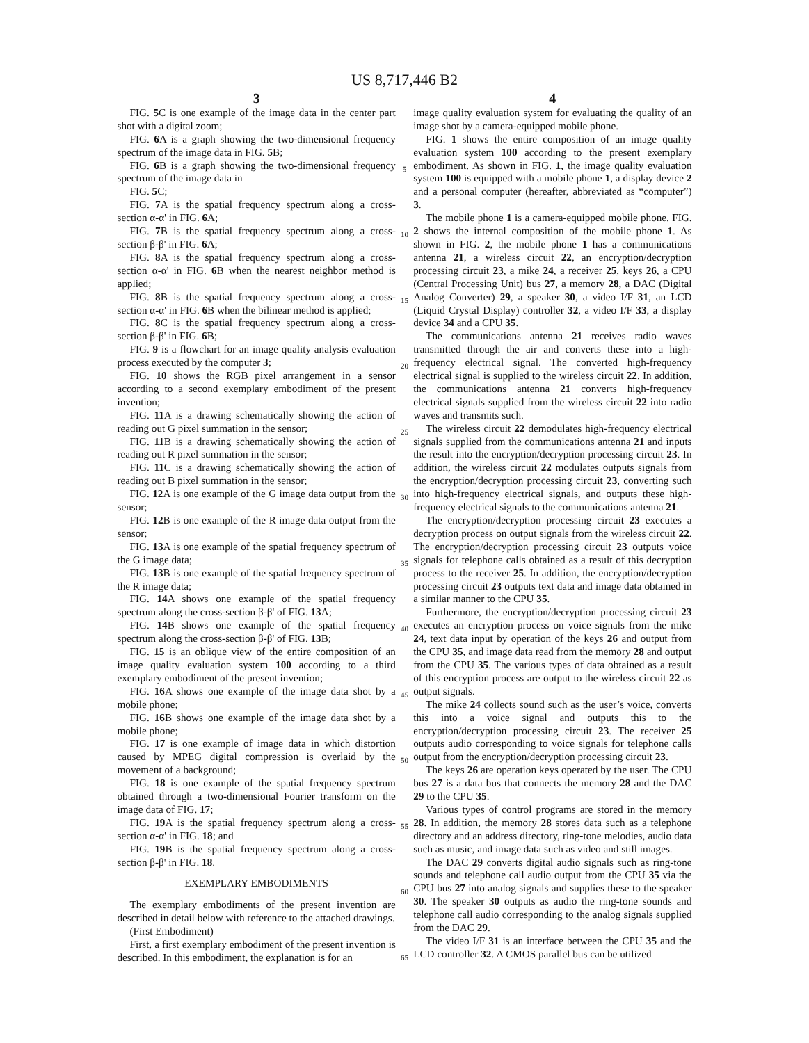US 8,717,446 B2
3
FIG. 5 C is one example of the image data in the center part shot with a digital zoom;
FIG. 6 A is a graph showing the two-dimensional frequency spectrum of the image data in FIG. 5 B;
FIG. 6 B is a graph showing the two-dimensional frequency spectrum of the image data in
FIG. 5 C;
FIG. 7 A is the spatial frequency spectrum along a cross-section α-α' in FIG. 6 A;
FIG. 7 B is the spatial frequency spectrum along a cross-section β-β' in FIG. 6 A;
FIG. 8 A is the spatial frequency spectrum along a cross-section α-α' in FIG. 6 B when the nearest neighbor method is applied;
FIG. 8 B is the spatial frequency spectrum along a cross-section α-α' in FIG. 6 B when the bilinear method is applied;
FIG. 8 C is the spatial frequency spectrum along a cross-section β-β' in FIG. 6 B;
FIG. 9 is a flowchart for an image quality analysis evaluation process executed by the computer 3;
FIG. 10 shows the RGB pixel arrangement in a sensor according to a second exemplary embodiment of the present invention;
FIG. 11 A is a drawing schematically showing the action of reading out G pixel summation in the sensor;
FIG. 11 B is a drawing schematically showing the action of reading out R pixel summation in the sensor;
FIG. 11 C is a drawing schematically showing the action of reading out B pixel summation in the sensor;
FIG. 12 A is one example of the G image data output from the sensor;
FIG. 12 B is one example of the R image data output from the sensor;
FIG. 13 A is one example of the spatial frequency spectrum of the G image data;
FIG. 13 B is one example of the spatial frequency spectrum of the R image data;
FIG. 14 A shows one example of the spatial frequency spectrum along the cross-section β-β' of FIG. 13 A;
FIG. 14 B shows one example of the spatial frequency spectrum along the cross-section β-β' of FIG. 13 B;
FIG. 15 is an oblique view of the entire composition of an image quality evaluation system 100 according to a third exemplary embodiment of the present invention;
FIG. 16 A shows one example of the image data shot by a mobile phone;
FIG. 16 B shows one example of the image data shot by a mobile phone;
FIG. 17 is one example of image data in which distortion caused by MPEG digital compression is overlaid by the movement of a background;
FIG. 18 is one example of the spatial frequency spectrum obtained through a two-dimensional Fourier transform on the image data of FIG. 17;
FIG. 19 A is the spatial frequency spectrum along a cross-section α-α' in FIG. 18; and
FIG. 19 B is the spatial frequency spectrum along a cross-section β-β' in FIG. 18.
EXEMPLARY EMBODIMENTS
The exemplary embodiments of the present invention are described in detail below with reference to the attached drawings.
(First Embodiment)
First, a first exemplary embodiment of the present invention is described. In this embodiment, the explanation is for an
5
10
15
20
25
30
35
40
45
50
55
60
65
4
image quality evaluation system for evaluating the quality of an image shot by a camera-equipped mobile phone.
FIG. 1 shows the entire composition of an image quality evaluation system 100 according to the present exemplary embodiment. As shown in FIG. 1, the image quality evaluation system 100 is equipped with a mobile phone 1, a display device 2 and a personal computer (hereafter, abbreviated as “computer”) 3.
The mobile phone 1 is a camera-equipped mobile phone. FIG. 2 shows the internal composition of the mobile phone 1. As shown in FIG. 2, the mobile phone 1 has a communications antenna 21, a wireless circuit 22, an encryption/decryption processing circuit 23, a mike 24, a receiver 25, keys 26, a CPU (Central Processing Unit) bus 27, a memory 28, a DAC (Digital Analog Converter) 29, a speaker 30, a video I/F 31, an LCD (Liquid Crystal Display) controller 32, a video I/F 33, a display device 34 and a CPU 35.
The communications antenna 21 receives radio waves transmitted through the air and converts these into a high-frequency electrical signal. The converted high-frequency electrical signal is supplied to the wireless circuit 22. In addition, the communications antenna 21 converts high-frequency electrical signals supplied from the wireless circuit 22 into radio waves and transmits such.
The wireless circuit 22 demodulates high-frequency electrical signals supplied from the communications antenna 21 and inputs the result into the encryption/decryption processing circuit 23. In addition, the wireless circuit 22 modulates outputs signals from the encryption/decryption processing circuit 23, converting such into high-frequency electrical signals, and outputs these high-frequency electrical signals to the communications antenna 21.
The encryption/decryption processing circuit 23 executes a decryption process on output signals from the wireless circuit 22. The encryption/decryption processing circuit 23 outputs voice signals for telephone calls obtained as a result of this decryption process to the receiver 25. In addition, the encryption/decryption processing circuit 23 outputs text data and image data obtained in a similar manner to the CPU 35.
Furthermore, the encryption/decryption processing circuit 23 executes an encryption process on voice signals from the mike 24, text data input by operation of the keys 26 and output from the CPU 35, and image data read from the memory 28 and output from the CPU 35. The various types of data obtained as a result of this encryption process are output to the wireless circuit 22 as output signals.
The mike 24 collects sound such as the user’s voice, converts this into a voice signal and outputs this to the encryption/decryption processing circuit 23. The receiver 25 outputs audio corresponding to voice signals for telephone calls output from the encryption/decryption processing circuit 23.
The keys 26 are operation keys operated by the user. The CPU bus 27 is a data bus that connects the memory 28 and the DAC 29 to the CPU 35.
Various types of control programs are stored in the memory 28. In addition, the memory 28 stores data such as a telephone directory and an address directory, ring-tone melodies, audio data such as music, and image data such as video and still images.
The DAC 29 converts digital audio signals such as ring-tone sounds and telephone call audio output from the CPU 35 via the CPU bus 27 into analog signals and supplies these to the speaker 30. The speaker 30 outputs as audio the ring-tone sounds and telephone call audio corresponding to the analog signals supplied from the DAC 29.
The video I/F 31 is an interface between the CPU 35 and the LCD controller 32. A CMOS parallel bus can be utilized